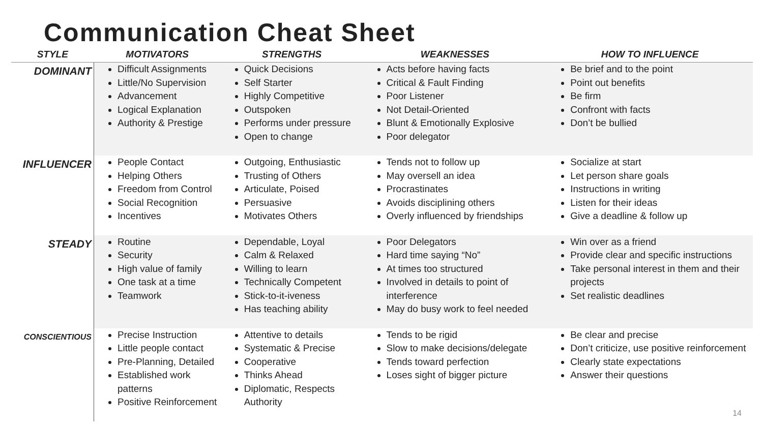Communication Cheat Sheet
| STYLE | MOTIVATORS | STRENGTHS | WEAKNESSES | HOW TO INFLUENCE |
| --- | --- | --- | --- | --- |
| DOMINANT | Difficult Assignments Little/No Supervision Advancement Logical Explanation Authority & Prestige | Quick Decisions Self Starter Highly Competitive Outspoken Performs under pressure Open to change | Acts before having facts Critical & Fault Finding Poor Listener Not Detail-Oriented Blunt & Emotionally Explosive Poor delegator | Be brief and to the point Point out benefits Be firm Confront with facts Don’t be bullied |
| INFLUENCER | People Contact Helping Others Freedom from Control Social Recognition Incentives | Outgoing, Enthusiastic Trusting of Others Articulate, Poised Persuasive Motivates Others | Tends not to follow up May oversell an idea Procrastinates Avoids disciplining others Overly influenced by friendships | Socialize at start Let person share goals Instructions in writing Listen for their ideas Give a deadline & follow up |
| STEADY | Routine Security High value of family One task at a time Teamwork | Dependable, Loyal Calm & Relaxed Willing to learn Technically Competent Stick-to-it-iveness Has teaching ability | Poor Delegators Hard time saying “No” At times too structured Involved in details to point of interference May do busy work to feel needed | Win over as a friend Provide clear and specific instructions Take personal interest in them and their projects Set realistic deadlines |
| CONSCIENTIOUS | Precise Instruction Little people contact Pre-Planning, Detailed Established work patterns Positive Reinforcement | Attentive to details Systematic & Precise Cooperative Thinks Ahead Diplomatic, Respects Authority | Tends to be rigid Slow to make decisions/delegate Tends toward perfection Loses sight of bigger picture | Be clear and precise Don’t criticize, use positive reinforcement Clearly state expectations Answer their questions |
14